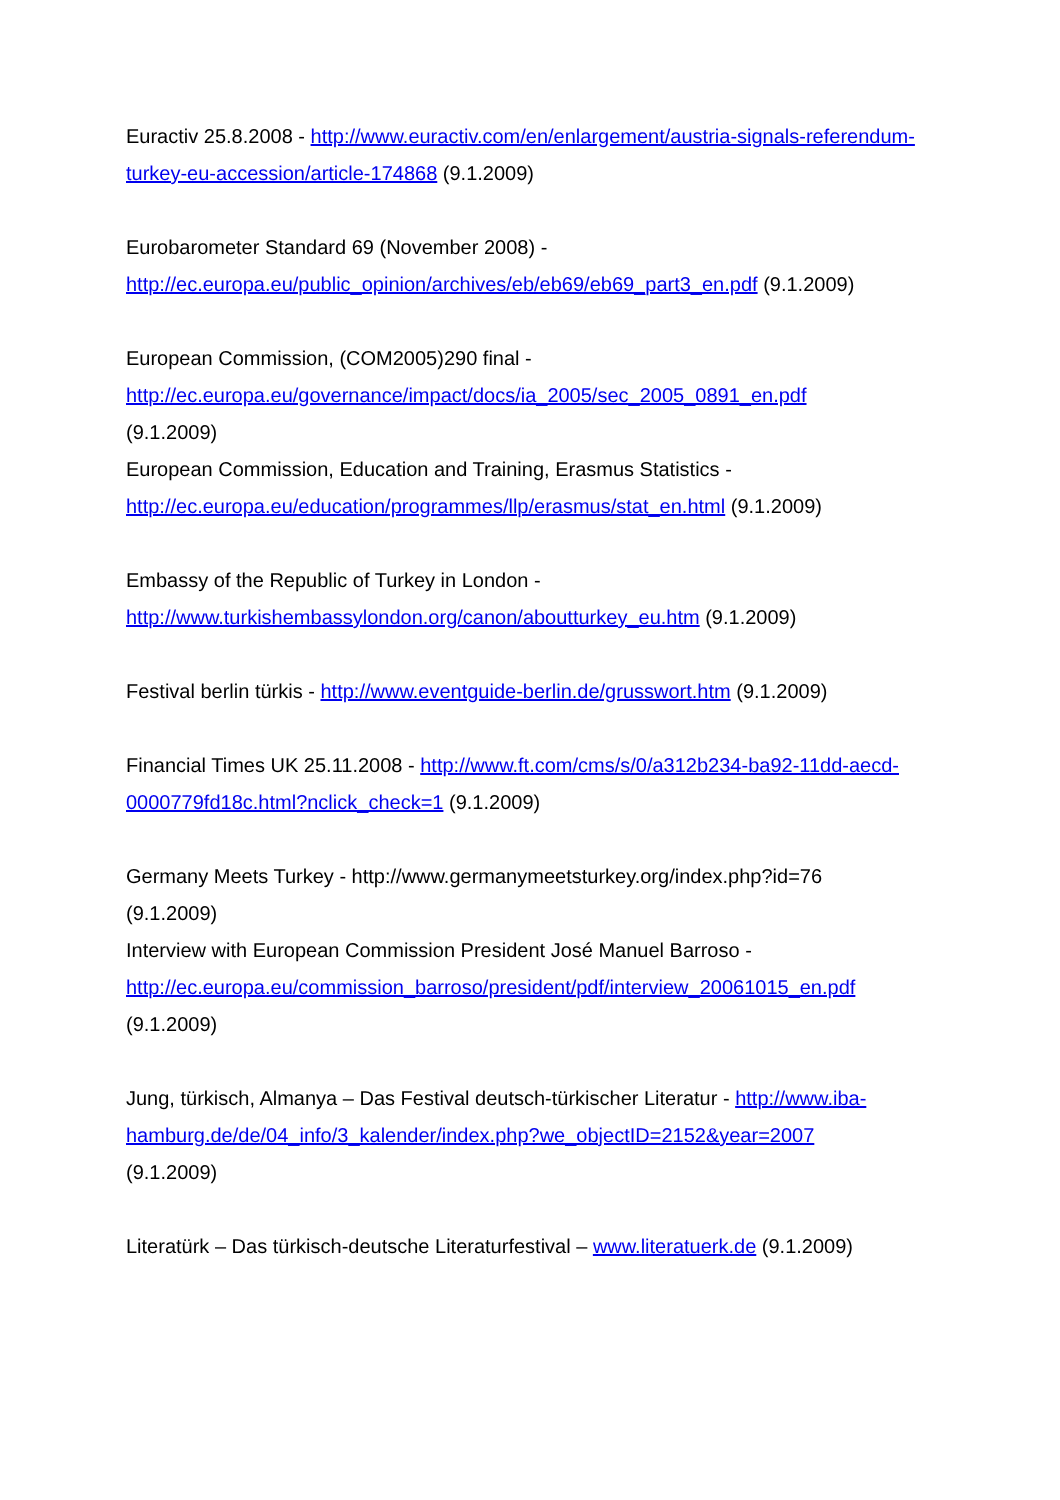Euractiv 25.8.2008 - http://www.euractiv.com/en/enlargement/austria-signals-referendum-turkey-eu-accession/article-174868 (9.1.2009)
Eurobarometer Standard 69 (November 2008) -
http://ec.europa.eu/public_opinion/archives/eb/eb69/eb69_part3_en.pdf (9.1.2009)
European Commission, (COM2005)290 final -
http://ec.europa.eu/governance/impact/docs/ia_2005/sec_2005_0891_en.pdf
(9.1.2009)
European Commission, Education and Training, Erasmus Statistics -
http://ec.europa.eu/education/programmes/llp/erasmus/stat_en.html (9.1.2009)
Embassy of the Republic of Turkey in London -
http://www.turkishembassylondon.org/canon/aboutturkey_eu.htm (9.1.2009)
Festival berlin türkis - http://www.eventguide-berlin.de/grusswort.htm (9.1.2009)
Financial Times UK 25.11.2008 - http://www.ft.com/cms/s/0/a312b234-ba92-11dd-aecd-0000779fd18c.html?nclick_check=1 (9.1.2009)
Germany Meets Turkey - http://www.germanymeetsturkey.org/index.php?id=76
(9.1.2009)
Interview with European Commission President José Manuel Barroso -
http://ec.europa.eu/commission_barroso/president/pdf/interview_20061015_en.pdf
(9.1.2009)
Jung, türkisch, Almanya – Das Festival deutsch-türkischer Literatur - http://www.iba-hamburg.de/de/04_info/3_kalender/index.php?we_objectID=2152&year=2007
(9.1.2009)
Literatürk – Das türkisch-deutsche Literaturfestival – www.literatuerk.de (9.1.2009)